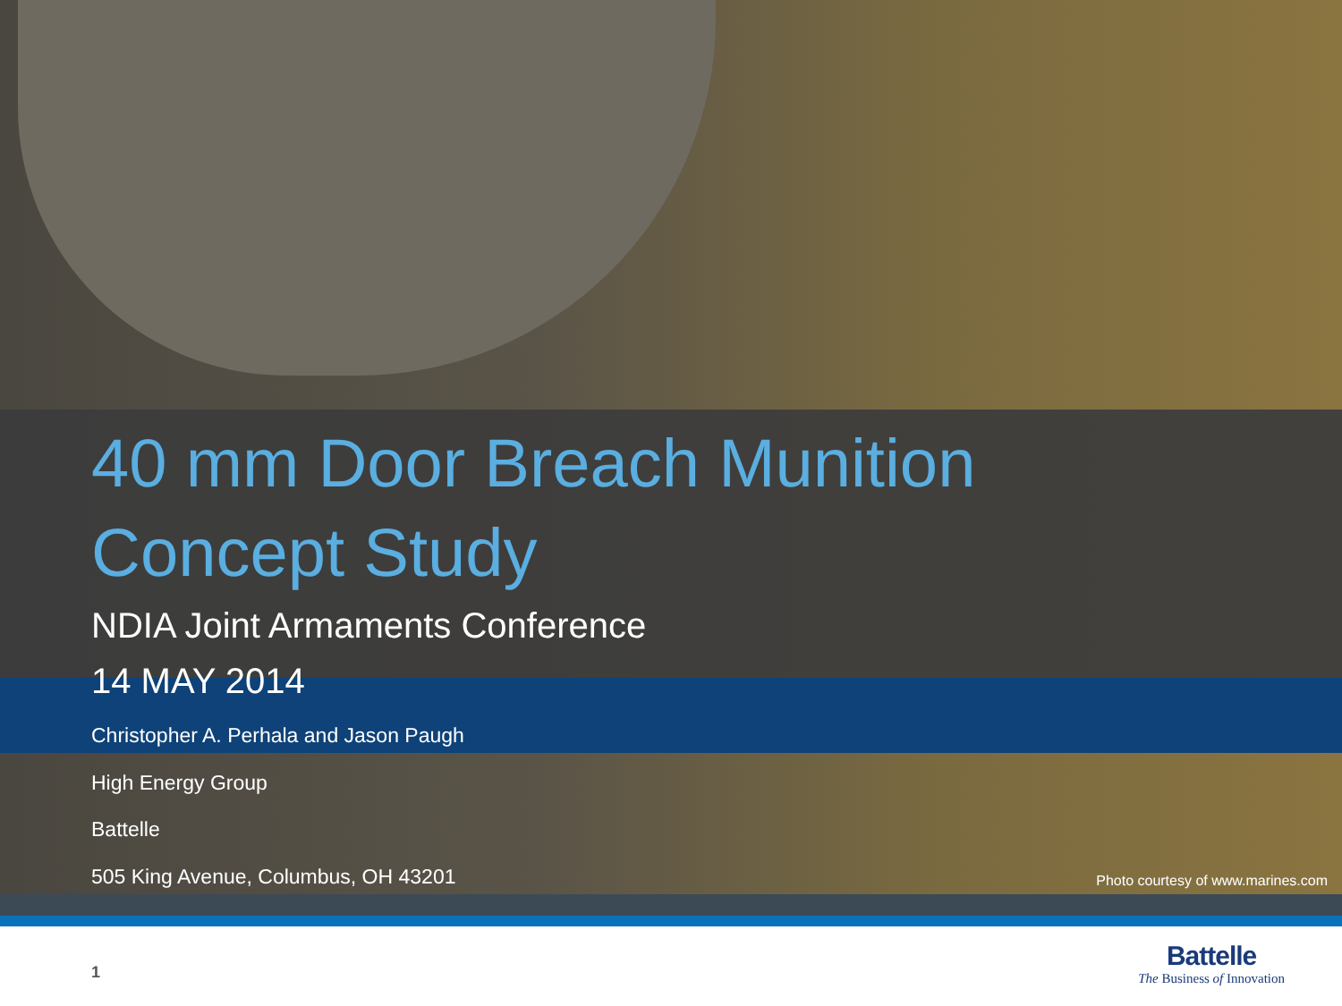40 mm Door Breach Munition
Concept Study
NDIA Joint Armaments Conference
14 MAY 2014
Christopher A. Perhala and Jason Paugh
High Energy Group
Battelle
505 King Avenue, Columbus, OH 43201
Photo courtesy of www.marines.com
1
Battelle
The Business of Innovation